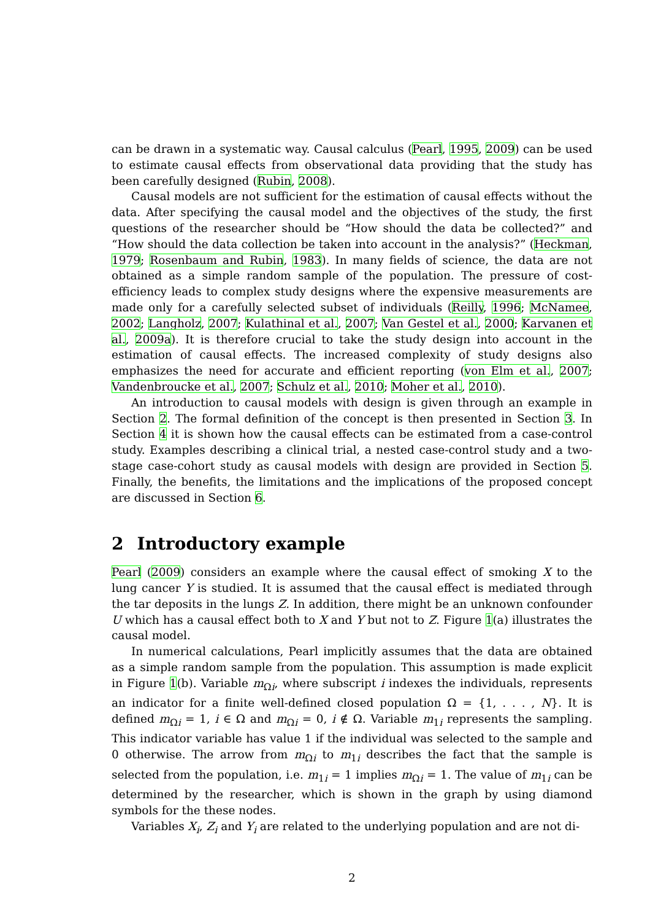can be drawn in a systematic way. Causal calculus (Pearl, 1995, 2009) can be used to estimate causal effects from observational data providing that the study has been carefully designed (Rubin, 2008).
Causal models are not sufficient for the estimation of causal effects without the data. After specifying the causal model and the objectives of the study, the first questions of the researcher should be “How should the data be collected?” and “How should the data collection be taken into account in the analysis?” (Heckman, 1979; Rosenbaum and Rubin, 1983). In many fields of science, the data are not obtained as a simple random sample of the population. The pressure of cost-efficiency leads to complex study designs where the expensive measurements are made only for a carefully selected subset of individuals (Reilly, 1996; McNamee, 2002; Langholz, 2007; Kulathinal et al., 2007; Van Gestel et al., 2000; Karvanen et al., 2009a). It is therefore crucial to take the study design into account in the estimation of causal effects. The increased complexity of study designs also emphasizes the need for accurate and efficient reporting (von Elm et al., 2007; Vandenbroucke et al., 2007; Schulz et al., 2010; Moher et al., 2010).
An introduction to causal models with design is given through an example in Section 2. The formal definition of the concept is then presented in Section 3. In Section 4 it is shown how the causal effects can be estimated from a case-control study. Examples describing a clinical trial, a nested case-control study and a two-stage case-cohort study as causal models with design are provided in Section 5. Finally, the benefits, the limitations and the implications of the proposed concept are discussed in Section 6.
2 Introductory example
Pearl (2009) considers an example where the causal effect of smoking X to the lung cancer Y is studied. It is assumed that the causal effect is mediated through the tar deposits in the lungs Z. In addition, there might be an unknown confounder U which has a causal effect both to X and Y but not to Z. Figure 1(a) illustrates the causal model.
In numerical calculations, Pearl implicitly assumes that the data are obtained as a simple random sample from the population. This assumption is made explicit in Figure 1(b). Variable m<sub>Ωi</sub>, where subscript i indexes the individuals, represents an indicator for a finite well-defined closed population Ω = {1, . . . , N}. It is defined m<sub>Ωi</sub> = 1, i ∈ Ω and m<sub>Ωi</sub> = 0, i ∉ Ω. Variable m<sub>1i</sub> represents the sampling. This indicator variable has value 1 if the individual was selected to the sample and 0 otherwise. The arrow from m<sub>Ωi</sub> to m<sub>1i</sub> describes the fact that the sample is selected from the population, i.e. m<sub>1i</sub> = 1 implies m<sub>Ωi</sub> = 1. The value of m<sub>1i</sub> can be determined by the researcher, which is shown in the graph by using diamond symbols for the these nodes.
Variables X<sub>i</sub>, Z<sub>i</sub> and Y<sub>i</sub> are related to the underlying population and are not di-
2